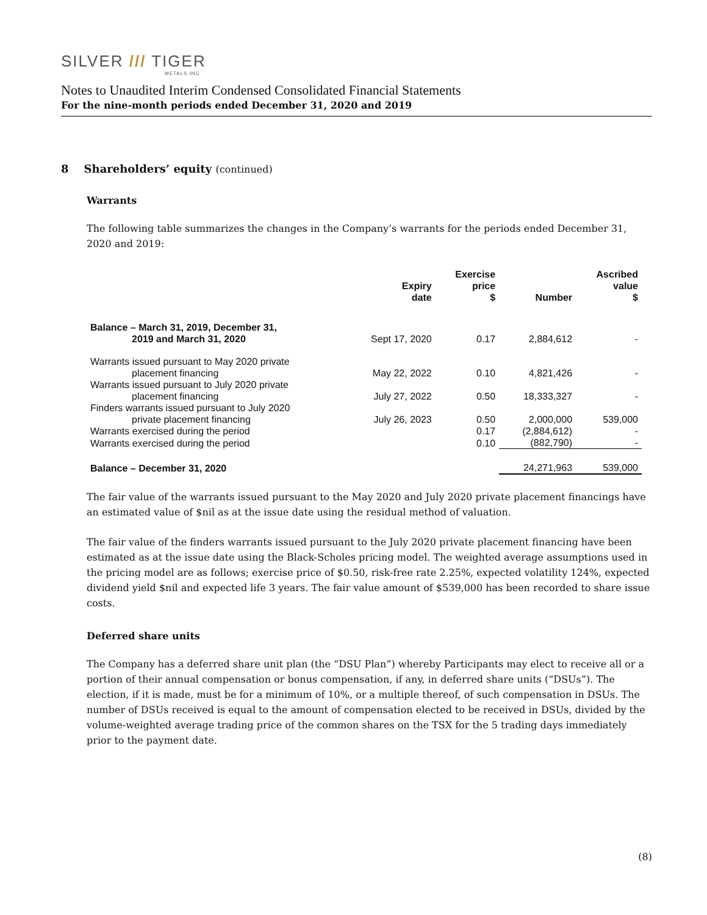SILVER /// TIGER
METALS INC
Notes to Unaudited Interim Condensed Consolidated Financial Statements
For the nine-month periods ended December 31, 2020 and 2019
8 Shareholders’ equity (continued)
Warrants
The following table summarizes the changes in the Company’s warrants for the periods ended December 31, 2020 and 2019:
| | Expiry date | Exercise price $ | Number | Ascribed value $ |
| --- | --- | --- | --- | --- |
| Balance – March 31, 2019, December 31, 2019 and March 31, 2020 | Sept 17, 2020 | 0.17 | 2,884,612 | - |
| Warrants issued pursuant to May 2020 private placement financing | May 22, 2022 | 0.10 | 4,821,426 | - |
| Warrants issued pursuant to July 2020 private placement financing | July 27, 2022 | 0.50 | 18,333,327 | - |
| Finders warrants issued pursuant to July 2020 private placement financing | July 26, 2023 | 0.50 | 2,000,000 | 539,000 |
| Warrants exercised during the period | | 0.17 | (2,884,612) | - |
| Warrants exercised during the period | | 0.10 | (882,790) | - |
| Balance – December 31, 2020 | | | 24,271,963 | 539,000 |
The fair value of the warrants issued pursuant to the May 2020 and July 2020 private placement financings have an estimated value of $nil as at the issue date using the residual method of valuation.
The fair value of the finders warrants issued pursuant to the July 2020 private placement financing have been estimated as at the issue date using the Black-Scholes pricing model. The weighted average assumptions used in the pricing model are as follows; exercise price of $0.50, risk-free rate 2.25%, expected volatility 124%, expected dividend yield $nil and expected life 3 years. The fair value amount of $539,000 has been recorded to share issue costs.
Deferred share units
The Company has a deferred share unit plan (the “DSU Plan”) whereby Participants may elect to receive all or a portion of their annual compensation or bonus compensation, if any, in deferred share units (“DSUs”). The election, if it is made, must be for a minimum of 10%, or a multiple thereof, of such compensation in DSUs. The number of DSUs received is equal to the amount of compensation elected to be received in DSUs, divided by the volume-weighted average trading price of the common shares on the TSX for the 5 trading days immediately prior to the payment date.
(8)